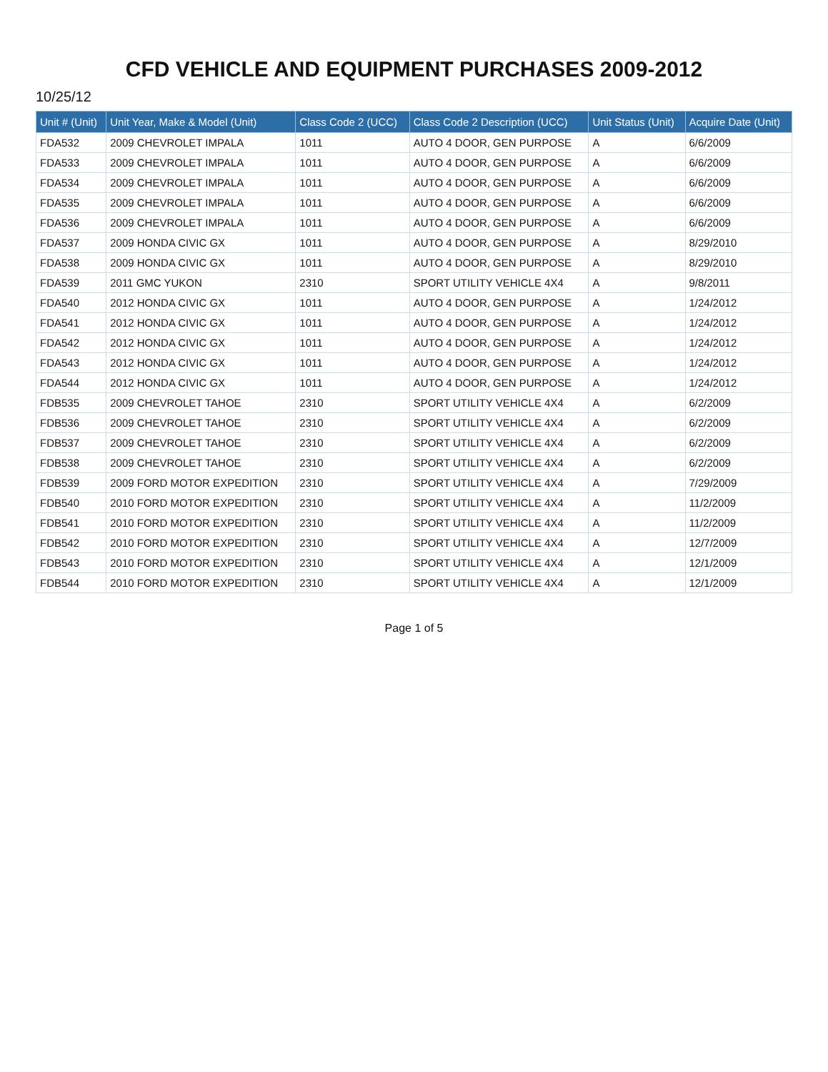CFD VEHICLE AND EQUIPMENT PURCHASES 2009-2012
10/25/12
| Unit # (Unit) | Unit Year, Make & Model (Unit) | Class Code 2 (UCC) | Class Code 2 Description (UCC) | Unit Status (Unit) | Acquire Date (Unit) |
| --- | --- | --- | --- | --- | --- |
| FDA532 | 2009 CHEVROLET IMPALA | 1011 | AUTO 4 DOOR, GEN PURPOSE | A | 6/6/2009 |
| FDA533 | 2009 CHEVROLET IMPALA | 1011 | AUTO 4 DOOR, GEN PURPOSE | A | 6/6/2009 |
| FDA534 | 2009 CHEVROLET IMPALA | 1011 | AUTO 4 DOOR, GEN PURPOSE | A | 6/6/2009 |
| FDA535 | 2009 CHEVROLET IMPALA | 1011 | AUTO 4 DOOR, GEN PURPOSE | A | 6/6/2009 |
| FDA536 | 2009 CHEVROLET IMPALA | 1011 | AUTO 4 DOOR, GEN PURPOSE | A | 6/6/2009 |
| FDA537 | 2009 HONDA CIVIC GX | 1011 | AUTO 4 DOOR, GEN PURPOSE | A | 8/29/2010 |
| FDA538 | 2009 HONDA CIVIC GX | 1011 | AUTO 4 DOOR, GEN PURPOSE | A | 8/29/2010 |
| FDA539 | 2011 GMC YUKON | 2310 | SPORT UTILITY VEHICLE 4X4 | A | 9/8/2011 |
| FDA540 | 2012 HONDA CIVIC GX | 1011 | AUTO 4 DOOR, GEN PURPOSE | A | 1/24/2012 |
| FDA541 | 2012 HONDA CIVIC GX | 1011 | AUTO 4 DOOR, GEN PURPOSE | A | 1/24/2012 |
| FDA542 | 2012 HONDA CIVIC GX | 1011 | AUTO 4 DOOR, GEN PURPOSE | A | 1/24/2012 |
| FDA543 | 2012 HONDA CIVIC GX | 1011 | AUTO 4 DOOR, GEN PURPOSE | A | 1/24/2012 |
| FDA544 | 2012 HONDA CIVIC GX | 1011 | AUTO 4 DOOR, GEN PURPOSE | A | 1/24/2012 |
| FDB535 | 2009 CHEVROLET TAHOE | 2310 | SPORT UTILITY VEHICLE 4X4 | A | 6/2/2009 |
| FDB536 | 2009 CHEVROLET TAHOE | 2310 | SPORT UTILITY VEHICLE 4X4 | A | 6/2/2009 |
| FDB537 | 2009 CHEVROLET TAHOE | 2310 | SPORT UTILITY VEHICLE 4X4 | A | 6/2/2009 |
| FDB538 | 2009 CHEVROLET TAHOE | 2310 | SPORT UTILITY VEHICLE 4X4 | A | 6/2/2009 |
| FDB539 | 2009 FORD MOTOR EXPEDITION | 2310 | SPORT UTILITY VEHICLE 4X4 | A | 7/29/2009 |
| FDB540 | 2010 FORD MOTOR EXPEDITION | 2310 | SPORT UTILITY VEHICLE 4X4 | A | 11/2/2009 |
| FDB541 | 2010 FORD MOTOR EXPEDITION | 2310 | SPORT UTILITY VEHICLE 4X4 | A | 11/2/2009 |
| FDB542 | 2010 FORD MOTOR EXPEDITION | 2310 | SPORT UTILITY VEHICLE 4X4 | A | 12/7/2009 |
| FDB543 | 2010 FORD MOTOR EXPEDITION | 2310 | SPORT UTILITY VEHICLE 4X4 | A | 12/1/2009 |
| FDB544 | 2010 FORD MOTOR EXPEDITION | 2310 | SPORT UTILITY VEHICLE 4X4 | A | 12/1/2009 |
Page 1 of 5